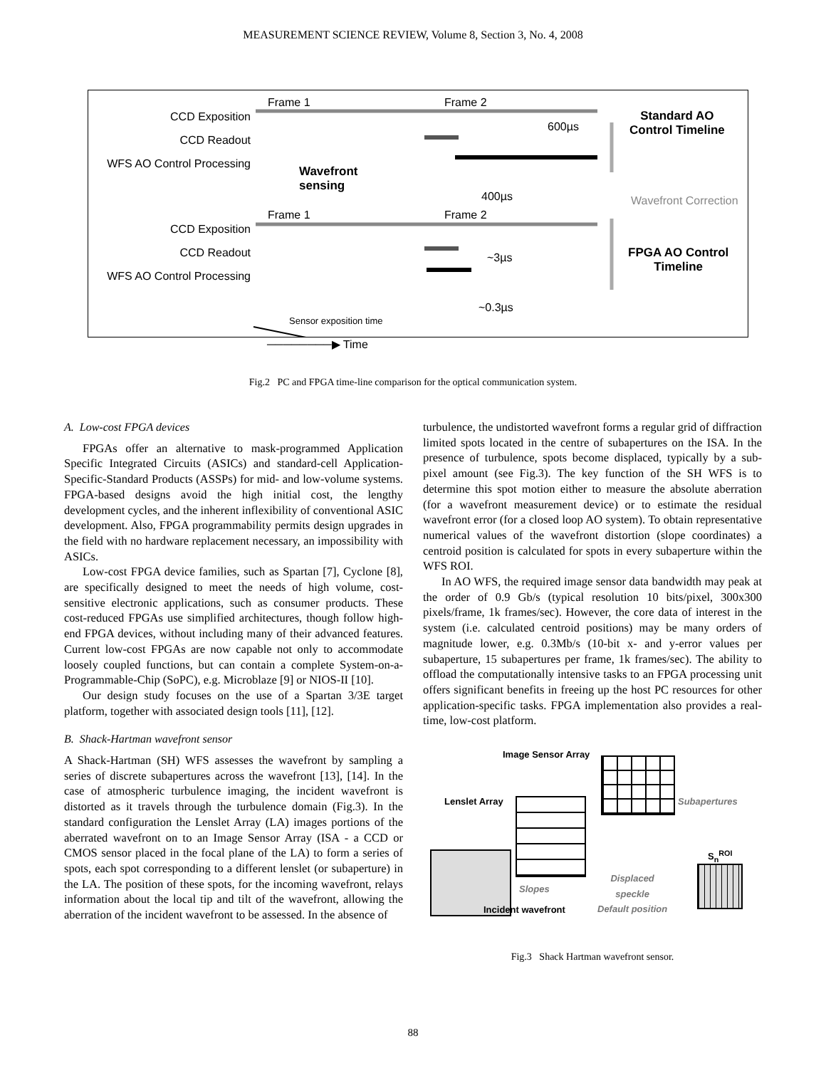MEASUREMENT SCIENCE REVIEW, Volume 8, Section 3, No. 4, 2008
CCD Exposition
CCD Readout
WFS AO Control Processing
Frame 1 Frame 2
600µs
Standard AO
Control Timeline
Wavefront
sensing
400µs Wavefront Correction
CCD Exposition
CCD Readout
WFS AO Control Processing
Frame 1 Frame 2
~3µs
FPGA AO Control
Timeline
~0.3µs
Sensor exposition time
────────▶ Time
Fig.2 PC and FPGA time-line comparison for the optical communication system.
A. Low-cost FPGA devices
FPGAs offer an alternative to mask-programmed Application Specific Integrated Circuits (ASICs) and standard-cell Application-Specific-Standard Products (ASSPs) for mid- and low-volume systems. FPGA-based designs avoid the high initial cost, the lengthy development cycles, and the inherent inflexibility of conventional ASIC development. Also, FPGA programmability permits design upgrades in the field with no hardware replacement necessary, an impossibility with ASICs.
Low-cost FPGA device families, such as Spartan [7], Cyclone [8], are specifically designed to meet the needs of high volume, cost-sensitive electronic applications, such as consumer products. These cost-reduced FPGAs use simplified architectures, though follow high-end FPGA devices, without including many of their advanced features. Current low-cost FPGAs are now capable not only to accommodate loosely coupled functions, but can contain a complete System-on-a-Programmable-Chip (SoPC), e.g. Microblaze [9] or NIOS-II [10].
Our design study focuses on the use of a Spartan 3/3E target platform, together with associated design tools [11], [12].
B. Shack-Hartman wavefront sensor
A Shack-Hartman (SH) WFS assesses the wavefront by sampling a series of discrete subapertures across the wavefront [13], [14]. In the case of atmospheric turbulence imaging, the incident wavefront is distorted as it travels through the turbulence domain (Fig.3). In the standard configuration the Lenslet Array (LA) images portions of the aberrated wavefront on to an Image Sensor Array (ISA - a CCD or CMOS sensor placed in the focal plane of the LA) to form a series of spots, each spot corresponding to a different lenslet (or subaperture) in the LA. The position of these spots, for the incoming wavefront, relays information about the local tip and tilt of the wavefront, allowing the aberration of the incident wavefront to be assessed. In the absence of
turbulence, the undistorted wavefront forms a regular grid of diffraction limited spots located in the centre of subapertures on the ISA. In the presence of turbulence, spots become displaced, typically by a sub-pixel amount (see Fig.3). The key function of the SH WFS is to determine this spot motion either to measure the absolute aberration (for a wavefront measurement device) or to estimate the residual wavefront error (for a closed loop AO system). To obtain representative numerical values of the wavefront distortion (slope coordinates) a centroid position is calculated for spots in every subaperture within the WFS ROI.
In AO WFS, the required image sensor data bandwidth may peak at the order of 0.9 Gb/s (typical resolution 10 bits/pixel, 300x300 pixels/frame, 1k frames/sec). However, the core data of interest in the system (i.e. calculated centroid positions) may be many orders of magnitude lower, e.g. 0.3Mb/s (10-bit x- and y-error values per subaperture, 15 subapertures per frame, 1k frames/sec). The ability to offload the computationally intensive tasks to an FPGA processing unit offers significant benefits in freeing up the host PC resources for other application-specific tasks. FPGA implementation also provides a real-time, low-cost platform.
Image Sensor Array
Subapertures
Lenslet Array
S<sub>n</sub><sup>ROI</sup>
Displaced
speckle
Default position
Slopes
Incident wavefront
Fig.3 Shack Hartman wavefront sensor.
88